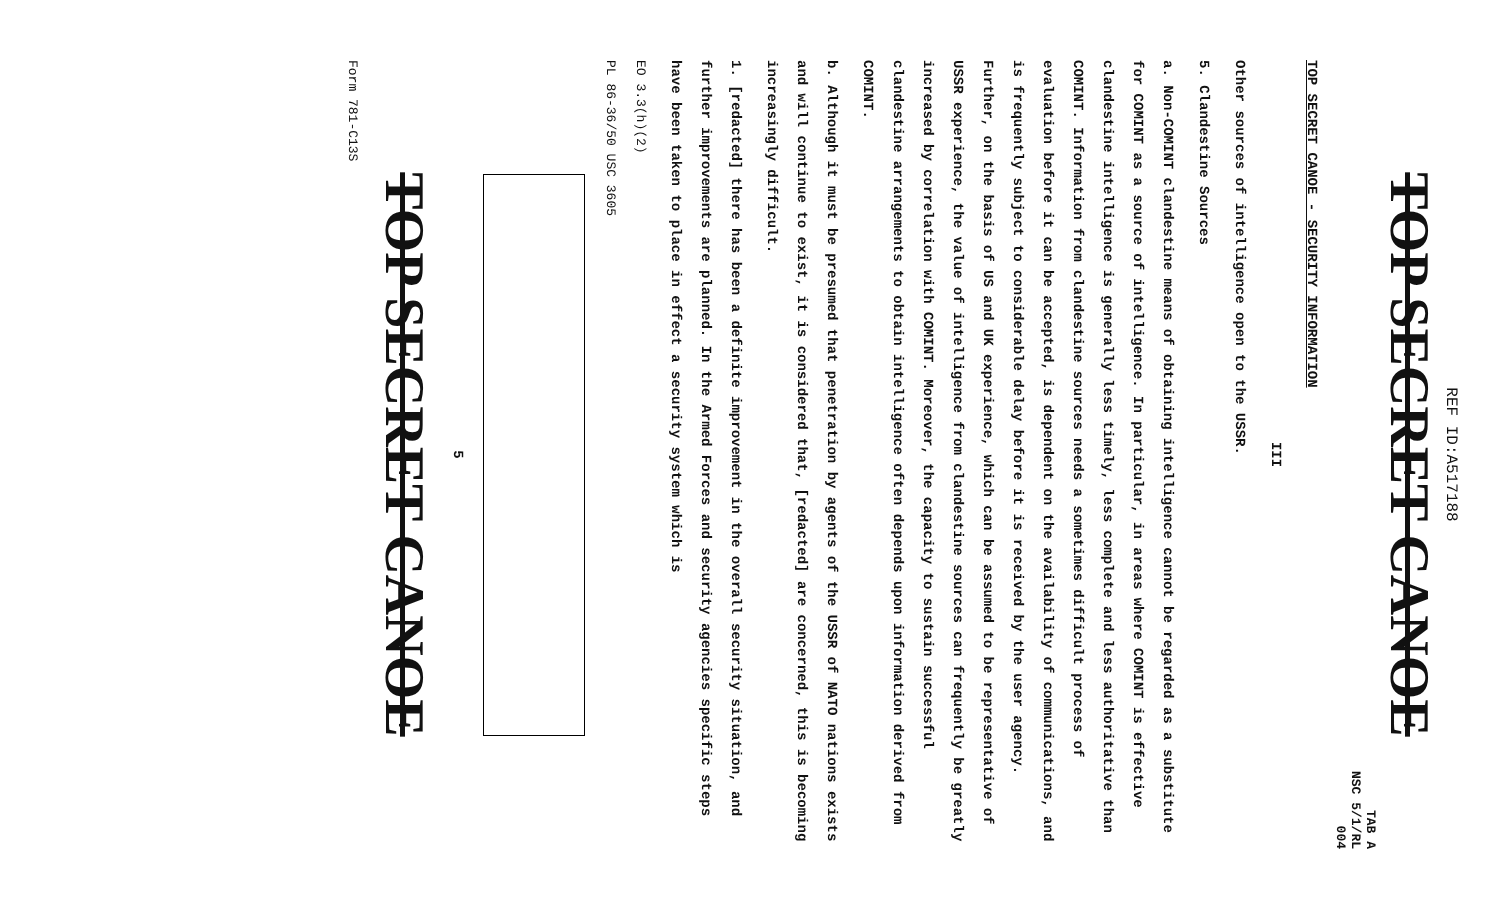REF ID:A517188
TOP SECRET CANOE
TAB A
NSC 5/1/RL
004
TOP SECRET CANOE - SECURITY INFORMATION
III
Other sources of intelligence open to the USSR.
5. Clandestine Sources
a. Non-COMINT clandestine means of obtaining intelligence cannot be regarded as a substitute for COMINT as a source of intelligence. In particular, in areas where COMINT is effective clandestine intelligence is generally less timely, less complete and less authoritative than COMINT. Information from clandestine sources needs a sometimes difficult process of evaluation before it can be accepted, is dependent on the availability of communications, and is frequently subject to considerable delay before it is received by the user agency. Further, on the basis of US and UK experience, which can be assumed to be representative of USSR experience, the value of intelligence from clandestine sources can frequently be greatly increased by correlation with COMINT. Moreover, the capacity to sustain successful clandestine arrangements to obtain intelligence often depends upon information derived from COMINT.
b. Although it must be presumed that penetration by agents of the USSR of NATO nations exists and will continue to exist, it is considered that, [redacted] are concerned, this is becoming increasingly difficult.
1. [redacted] there has been a definite improvement in the overall security situation, and further improvements are planned. In the Armed Forces and security agencies specific steps have been taken to place in effect a security system which is
EO 3.3(h)(2)
PL 86-36/50 USC 3605
5
TOP SECRET CANOE
Form 781-C13S